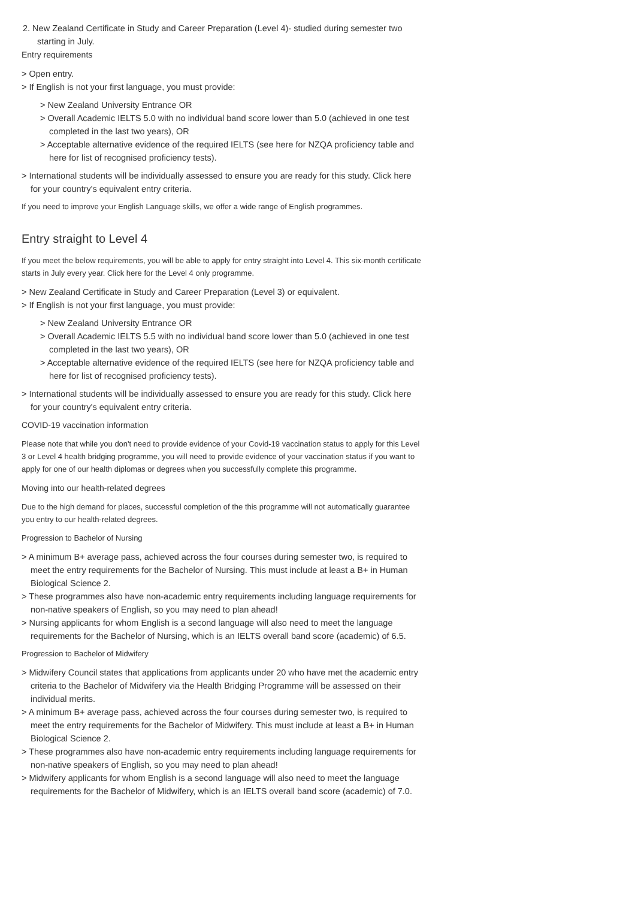2. New Zealand Certificate in Study and Career Preparation (Level 4)- studied during semester two starting in July.
Entry requirements
> Open entry.
> If English is not your first language, you must provide:
> New Zealand University Entrance OR
> Overall Academic IELTS 5.0 with no individual band score lower than 5.0 (achieved in one test completed in the last two years), OR
> Acceptable alternative evidence of the required IELTS (see here for NZQA proficiency table and here for list of recognised proficiency tests).
> International students will be individually assessed to ensure you are ready for this study. Click here for your country's equivalent entry criteria.
If you need to improve your English Language skills, we offer a wide range of English programmes.
Entry straight to Level 4
If you meet the below requirements, you will be able to apply for entry straight into Level 4. This six-month certificate starts in July every year. Click here for the Level 4 only programme.
> New Zealand Certificate in Study and Career Preparation (Level 3) or equivalent.
> If English is not your first language, you must provide:
> New Zealand University Entrance OR
> Overall Academic IELTS 5.5 with no individual band score lower than 5.0 (achieved in one test completed in the last two years), OR
> Acceptable alternative evidence of the required IELTS (see here for NZQA proficiency table and here for list of recognised proficiency tests).
> International students will be individually assessed to ensure you are ready for this study. Click here for your country's equivalent entry criteria.
COVID-19 vaccination information
Please note that while you don't need to provide evidence of your Covid-19 vaccination status to apply for this Level 3 or Level 4 health bridging programme, you will need to provide evidence of your vaccination status if you want to apply for one of our health diplomas or degrees when you successfully complete this programme.
Moving into our health-related degrees
Due to the high demand for places, successful completion of the this programme will not automatically guarantee you entry to our health-related degrees.
Progression to Bachelor of Nursing
> A minimum B+ average pass, achieved across the four courses during semester two, is required to meet the entry requirements for the Bachelor of Nursing. This must include at least a B+ in Human Biological Science 2.
> These programmes also have non-academic entry requirements including language requirements for non-native speakers of English, so you may need to plan ahead!
> Nursing applicants for whom English is a second language will also need to meet the language requirements for the Bachelor of Nursing, which is an IELTS overall band score (academic) of 6.5.
Progression to Bachelor of Midwifery
> Midwifery Council states that applications from applicants under 20 who have met the academic entry criteria to the Bachelor of Midwifery via the Health Bridging Programme will be assessed on their individual merits.
> A minimum B+ average pass, achieved across the four courses during semester two, is required to meet the entry requirements for the Bachelor of Midwifery. This must include at least a B+ in Human Biological Science 2.
> These programmes also have non-academic entry requirements including language requirements for non-native speakers of English, so you may need to plan ahead!
> Midwifery applicants for whom English is a second language will also need to meet the language requirements for the Bachelor of Midwifery, which is an IELTS overall band score (academic) of 7.0.